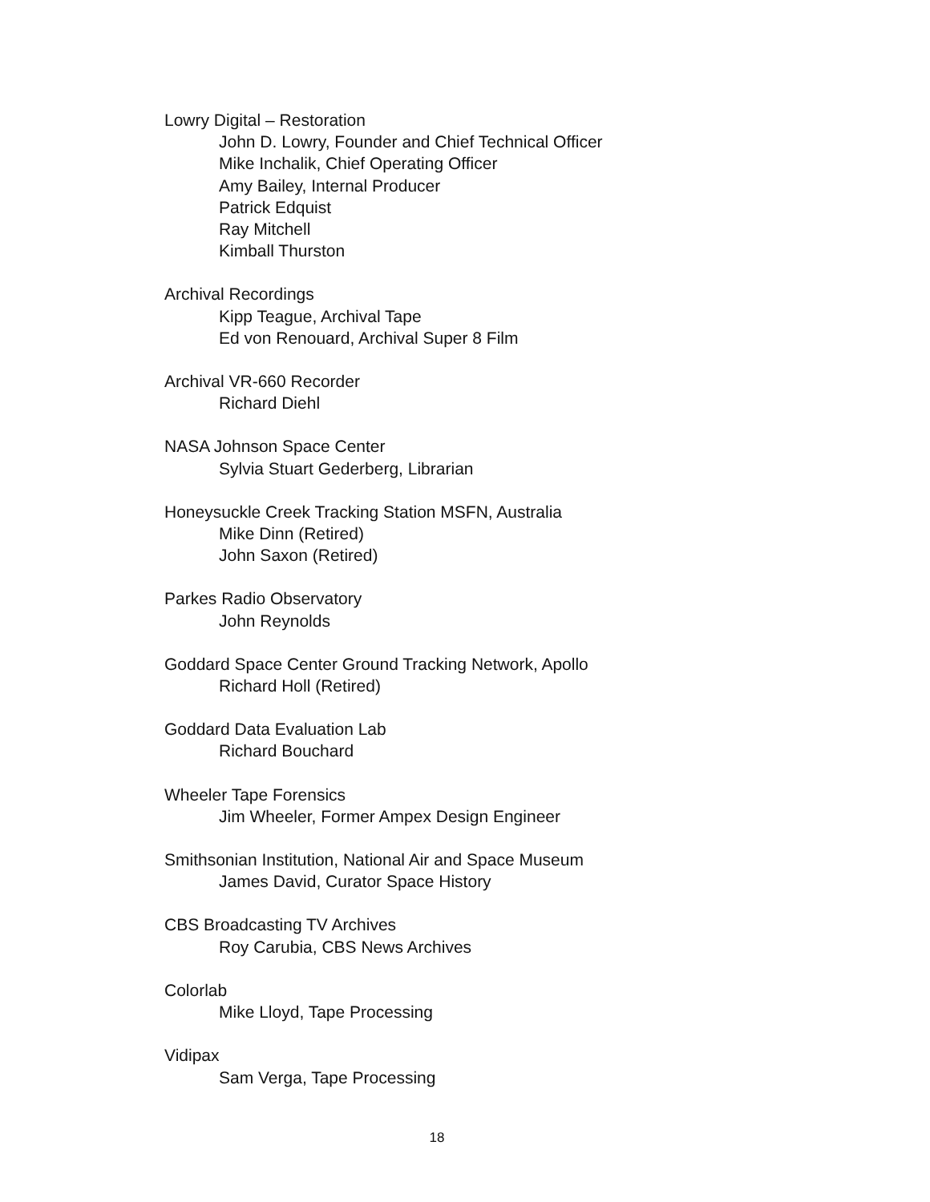Lowry Digital – Restoration
John D. Lowry, Founder and Chief Technical Officer
Mike Inchalik, Chief Operating Officer
Amy Bailey, Internal Producer
Patrick Edquist
Ray Mitchell
Kimball Thurston
Archival Recordings
Kipp Teague, Archival Tape
Ed von Renouard, Archival Super 8 Film
Archival VR-660 Recorder
Richard Diehl
NASA Johnson Space Center
Sylvia Stuart Gederberg, Librarian
Honeysuckle Creek Tracking Station MSFN, Australia
Mike Dinn (Retired)
John Saxon (Retired)
Parkes Radio Observatory
John Reynolds
Goddard Space Center Ground Tracking Network, Apollo
Richard Holl (Retired)
Goddard Data Evaluation Lab
Richard Bouchard
Wheeler Tape Forensics
Jim Wheeler, Former Ampex Design Engineer
Smithsonian Institution, National Air and Space Museum
James David, Curator Space History
CBS Broadcasting TV Archives
Roy Carubia, CBS News Archives
Colorlab
Mike Lloyd, Tape Processing
Vidipax
Sam Verga, Tape Processing
18